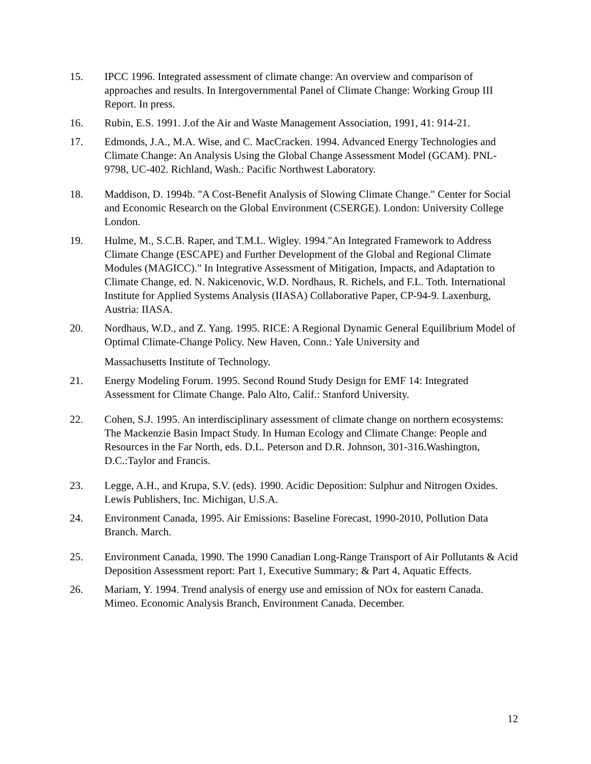15. IPCC 1996. Integrated assessment of climate change: An overview and comparison of approaches and results. In Intergovernmental Panel of Climate Change: Working Group III Report. In press.
16. Rubin, E.S. 1991. J.of the Air and Waste Management Association, 1991, 41: 914-21.
17. Edmonds, J.A., M.A. Wise, and C. MacCracken. 1994. Advanced Energy Technologies and Climate Change: An Analysis Using the Global Change Assessment Model (GCAM). PNL-9798, UC-402. Richland, Wash.: Pacific Northwest Laboratory.
18. Maddison, D. 1994b. "A Cost-Benefit Analysis of Slowing Climate Change." Center for Social and Economic Research on the Global Environment (CSERGE). London: University College London.
19. Hulme, M., S.C.B. Raper, and T.M.L. Wigley. 1994."An Integrated Framework to Address Climate Change (ESCAPE) and Further Development of the Global and Regional Climate Modules (MAGICC)." In Integrative Assessment of Mitigation, Impacts, and Adaptation to Climate Change, ed. N. Nakicenovic, W.D. Nordhaus, R. Richels, and F.L. Toth. International Institute for Applied Systems Analysis (IIASA) Collaborative Paper, CP-94-9. Laxenburg, Austria: IIASA.
20. Nordhaus, W.D., and Z. Yang. 1995. RICE: A Regional Dynamic General Equilibrium Model of Optimal Climate-Change Policy. New Haven, Conn.: Yale University and
Massachusetts Institute of Technology.
21. Energy Modeling Forum. 1995. Second Round Study Design for EMF 14: Integrated Assessment for Climate Change. Palo Alto, Calif.: Stanford University.
22. Cohen, S.J. 1995. An interdisciplinary assessment of climate change on northern ecosystems: The Mackenzie Basin Impact Study. In Human Ecology and Climate Change: People and Resources in the Far North, eds. D.L. Peterson and D.R. Johnson, 301-316.Washington, D.C.:Taylor and Francis.
23. Legge, A.H., and Krupa, S.V. (eds). 1990. Acidic Deposition: Sulphur and Nitrogen Oxides. Lewis Publishers, Inc. Michigan, U.S.A.
24. Environment Canada, 1995. Air Emissions: Baseline Forecast, 1990-2010, Pollution Data Branch. March.
25. Environment Canada, 1990. The 1990 Canadian Long-Range Transport of Air Pollutants & Acid Deposition Assessment report: Part 1, Executive Summary; & Part 4, Aquatic Effects.
26. Mariam, Y. 1994. Trend analysis of energy use and emission of NOx for eastern Canada. Mimeo. Economic Analysis Branch, Environment Canada. December.
12